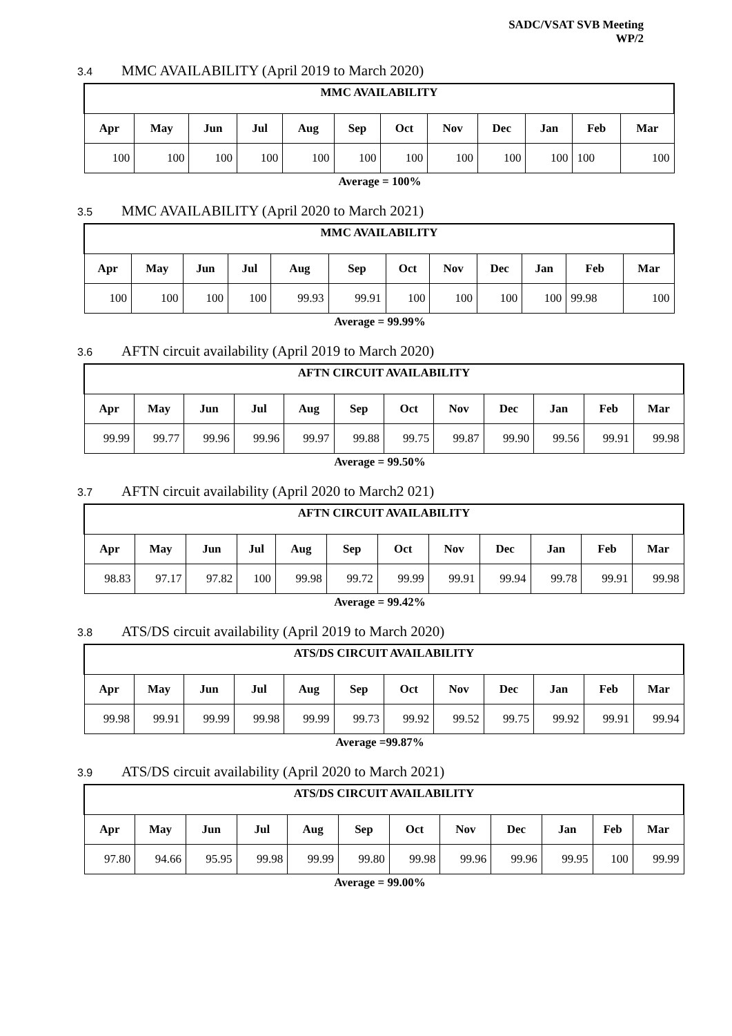SADC/VSAT SVB Meeting
WP/2
3.4 MMC AVAILABILITY (April 2019 to March 2020)
| MMC AVAILABILITY | | | | | | | | | | | |
| Apr | May | Jun | Jul | Aug | Sep | Oct | Nov | Dec | Jan | Feb | Mar |
| 100 | 100 | 100 | 100 | 100 | 100 | 100 | 100 | 100 | 100 | 100 | 100 |
Average = 100%
3.5 MMC AVAILABILITY (April 2020 to March 2021)
| MMC AVAILABILITY | | | | | | | | | | | |
| Apr | May | Jun | Jul | Aug | Sep | Oct | Nov | Dec | Jan | Feb | Mar |
| 100 | 100 | 100 | 100 | 99.93 | 99.91 | 100 | 100 | 100 | 100 | 99.98 | 100 |
Average = 99.99%
3.6 AFTN circuit availability (April 2019 to March 2020)
| AFTN CIRCUIT AVAILABILITY | | | | | | | | | | | |
| Apr | May | Jun | Jul | Aug | Sep | Oct | Nov | Dec | Jan | Feb | Mar |
| 99.99 | 99.77 | 99.96 | 99.96 | 99.97 | 99.88 | 99.75 | 99.87 | 99.90 | 99.56 | 99.91 | 99.98 |
Average = 99.50%
3.7 AFTN circuit availability (April 2020 to March2 021)
| AFTN CIRCUIT AVAILABILITY | | | | | | | | | | | |
| Apr | May | Jun | Jul | Aug | Sep | Oct | Nov | Dec | Jan | Feb | Mar |
| 98.83 | 97.17 | 97.82 | 100 | 99.98 | 99.72 | 99.99 | 99.91 | 99.94 | 99.78 | 99.91 | 99.98 |
Average = 99.42%
3.8 ATS/DS circuit availability (April 2019 to March 2020)
| ATS/DS CIRCUIT AVAILABILITY | | | | | | | | | | | |
| Apr | May | Jun | Jul | Aug | Sep | Oct | Nov | Dec | Jan | Feb | Mar |
| 99.98 | 99.91 | 99.99 | 99.98 | 99.99 | 99.73 | 99.92 | 99.52 | 99.75 | 99.92 | 99.91 | 99.94 |
Average =99.87%
3.9 ATS/DS circuit availability (April 2020 to March 2021)
| ATS/DS CIRCUIT AVAILABILITY | | | | | | | | | | | |
| Apr | May | Jun | Jul | Aug | Sep | Oct | Nov | Dec | Jan | Feb | Mar |
| 97.80 | 94.66 | 95.95 | 99.98 | 99.99 | 99.80 | 99.98 | 99.96 | 99.96 | 99.95 | 100 | 99.99 |
Average = 99.00%